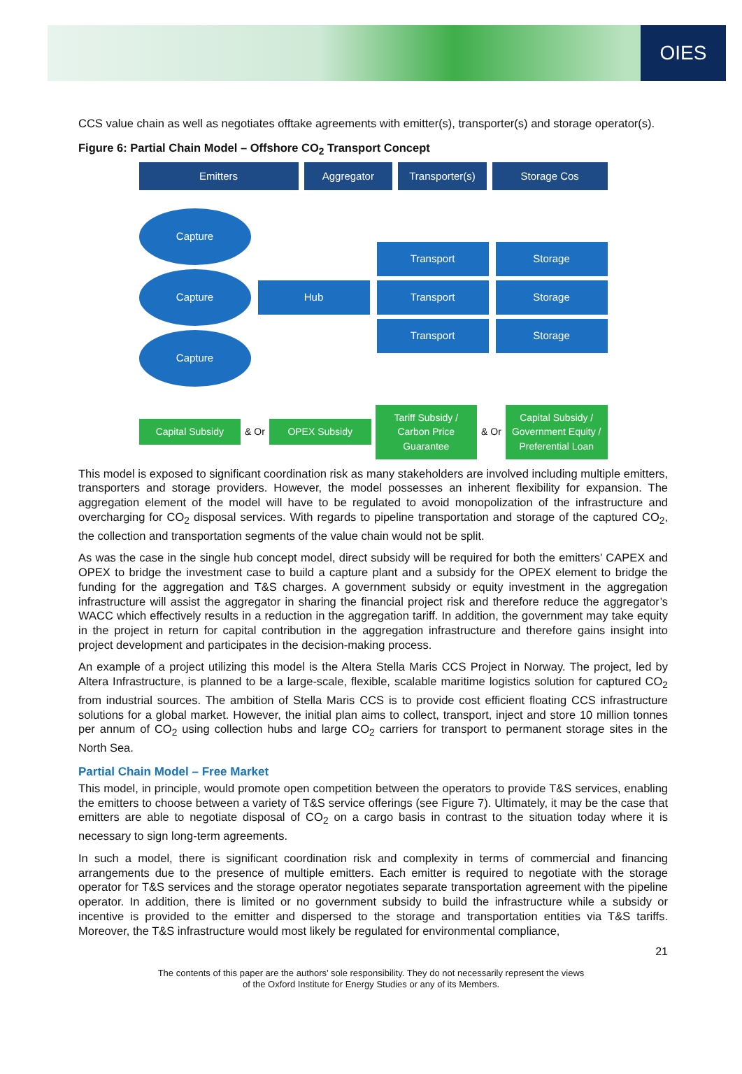OIES
CCS value chain as well as negotiates offtake agreements with emitter(s), transporter(s) and storage operator(s).
Figure 6: Partial Chain Model – Offshore CO<sub>2</sub> Transport Concept
Emitters Aggregator Transporter(s) Storage Cos
Capture
Capture
Capture
Hub
Transport
Transport
Transport
Storage
Storage
Storage
Capital Subsidy
& Or
OPEX Subsidy
Tariff Subsidy / Carbon Price Guarantee
& Or
Capital Subsidy / Government Equity / Preferential Loan
This model is exposed to significant coordination risk as many stakeholders are involved including multiple emitters, transporters and storage providers. However, the model possesses an inherent flexibility for expansion. The aggregation element of the model will have to be regulated to avoid monopolization of the infrastructure and overcharging for CO<sub>2</sub> disposal services. With regards to pipeline transportation and storage of the captured CO<sub>2</sub>, the collection and transportation segments of the value chain would not be split.
As was the case in the single hub concept model, direct subsidy will be required for both the emitters’ CAPEX and OPEX to bridge the investment case to build a capture plant and a subsidy for the OPEX element to bridge the funding for the aggregation and T&S charges. A government subsidy or equity investment in the aggregation infrastructure will assist the aggregator in sharing the financial project risk and therefore reduce the aggregator’s WACC which effectively results in a reduction in the aggregation tariff. In addition, the government may take equity in the project in return for capital contribution in the aggregation infrastructure and therefore gains insight into project development and participates in the decision-making process.
An example of a project utilizing this model is the Altera Stella Maris CCS Project in Norway. The project, led by Altera Infrastructure, is planned to be a large-scale, flexible, scalable maritime logistics solution for captured CO<sub>2</sub> from industrial sources. The ambition of Stella Maris CCS is to provide cost efficient floating CCS infrastructure solutions for a global market. However, the initial plan aims to collect, transport, inject and store 10 million tonnes per annum of CO<sub>2</sub> using collection hubs and large CO<sub>2</sub> carriers for transport to permanent storage sites in the North Sea.
Partial Chain Model – Free Market
This model, in principle, would promote open competition between the operators to provide T&S services, enabling the emitters to choose between a variety of T&S service offerings (see Figure 7). Ultimately, it may be the case that emitters are able to negotiate disposal of CO<sub>2</sub> on a cargo basis in contrast to the situation today where it is necessary to sign long-term agreements.
In such a model, there is significant coordination risk and complexity in terms of commercial and financing arrangements due to the presence of multiple emitters. Each emitter is required to negotiate with the storage operator for T&S services and the storage operator negotiates separate transportation agreement with the pipeline operator. In addition, there is limited or no government subsidy to build the infrastructure while a subsidy or incentive is provided to the emitter and dispersed to the storage and transportation entities via T&S tariffs. Moreover, the T&S infrastructure would most likely be regulated for environmental compliance,
21
The contents of this paper are the authors’ sole responsibility. They do not necessarily represent the views
of the Oxford Institute for Energy Studies or any of its Members.